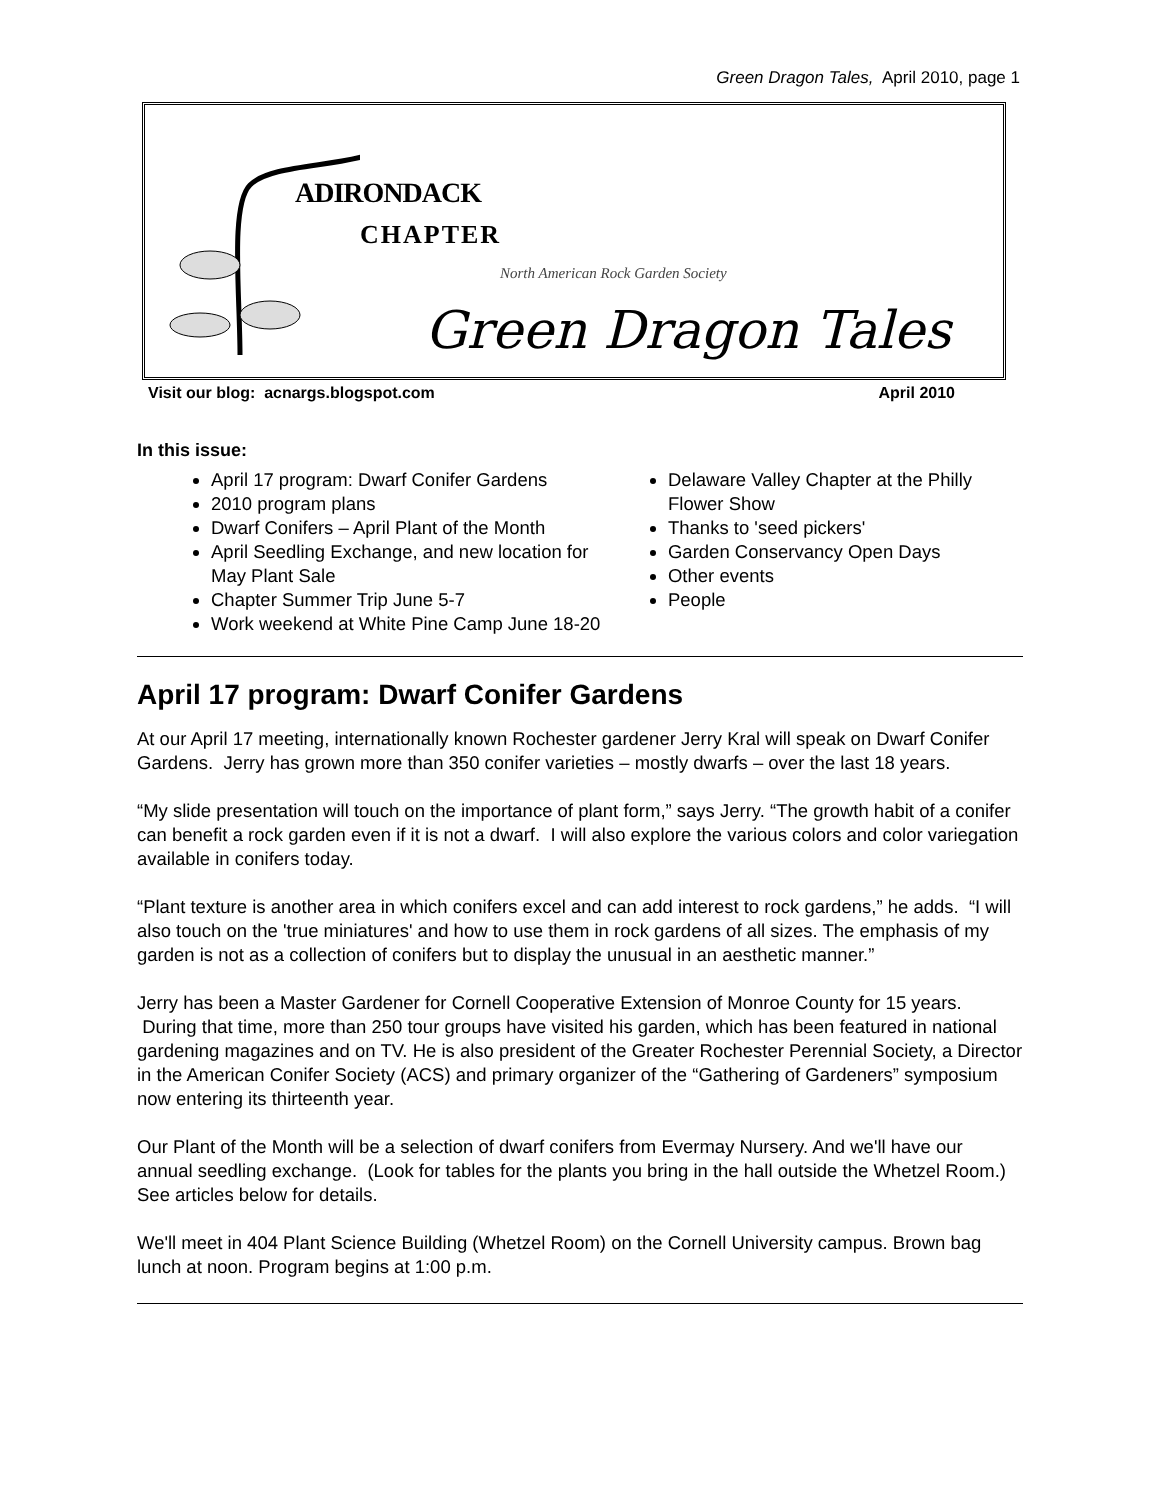Green Dragon Tales, April 2010, page 1
ADIRONDACK
CHAPTER
North American Rock Garden Society
Green Dragon Tales
Visit our blog: acnargs.blogspot.com April 2010
In this issue:
April 17 program: Dwarf Conifer Gardens
2010 program plans
Dwarf Conifers – April Plant of the Month
April Seedling Exchange, and new location for May Plant Sale
Chapter Summer Trip June 5-7
Work weekend at White Pine Camp June 18-20
Delaware Valley Chapter at the Philly Flower Show
Thanks to 'seed pickers'
Garden Conservancy Open Days
Other events
People
April 17 program: Dwarf Conifer Gardens
At our April 17 meeting, internationally known Rochester gardener Jerry Kral will speak on Dwarf Conifer Gardens. Jerry has grown more than 350 conifer varieties – mostly dwarfs – over the last 18 years.
“My slide presentation will touch on the importance of plant form,” says Jerry. “The growth habit of a conifer can benefit a rock garden even if it is not a dwarf. I will also explore the various colors and color variegation available in conifers today.
“Plant texture is another area in which conifers excel and can add interest to rock gardens,” he adds. “I will also touch on the 'true miniatures' and how to use them in rock gardens of all sizes. The emphasis of my garden is not as a collection of conifers but to display the unusual in an aesthetic manner.”
Jerry has been a Master Gardener for Cornell Cooperative Extension of Monroe County for 15 years. During that time, more than 250 tour groups have visited his garden, which has been featured in national gardening magazines and on TV. He is also president of the Greater Rochester Perennial Society, a Director in the American Conifer Society (ACS) and primary organizer of the “Gathering of Gardeners” symposium now entering its thirteenth year.
Our Plant of the Month will be a selection of dwarf conifers from Evermay Nursery. And we'll have our annual seedling exchange. (Look for tables for the plants you bring in the hall outside the Whetzel Room.) See articles below for details.
We'll meet in 404 Plant Science Building (Whetzel Room) on the Cornell University campus. Brown bag lunch at noon. Program begins at 1:00 p.m.